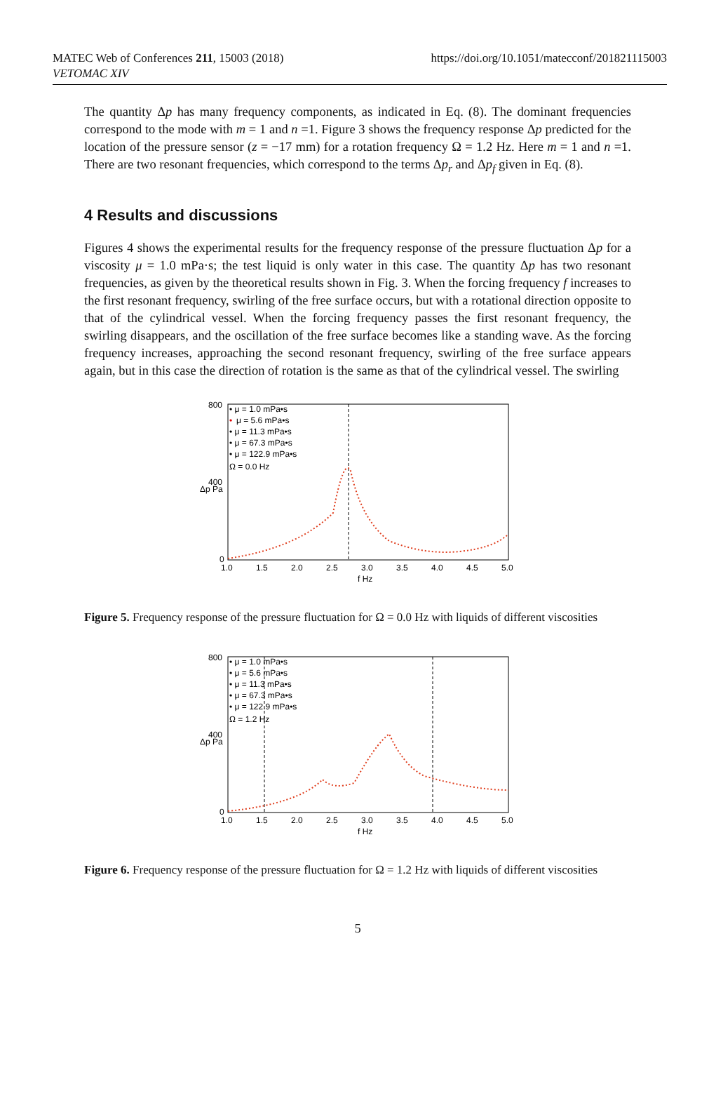MATEC Web of Conferences 211, 15003 (2018)
VETOMAC XIV
https://doi.org/10.1051/matecconf/201821115003
The quantity Δp has many frequency components, as indicated in Eq. (8). The dominant frequencies correspond to the mode with m = 1 and n =1. Figure 3 shows the frequency response Δp predicted for the location of the pressure sensor (z = −17 mm) for a rotation frequency Ω = 1.2 Hz. Here m = 1 and n =1. There are two resonant frequencies, which correspond to the terms Δp<sub>r</sub> and Δp<sub>f</sub> given in Eq. (8).
4 Results and discussions
Figures 4 shows the experimental results for the frequency response of the pressure fluctuation Δp for a viscosity μ = 1.0 mPa·s; the test liquid is only water in this case. The quantity Δp has two resonant frequencies, as given by the theoretical results shown in Fig. 3. When the forcing frequency f increases to the first resonant frequency, swirling of the free surface occurs, but with a rotational direction opposite to that of the cylindrical vessel. When the forcing frequency passes the first resonant frequency, the swirling disappears, and the oscillation of the free surface becomes like a standing wave. As the forcing frequency increases, approaching the second resonant frequency, swirling of the free surface appears again, but in this case the direction of rotation is the same as that of the cylindrical vessel. The swirling
• μ = 1.0 mPa•s
•
μ = 5.6 mPa•s
• μ = 11.3 mPa•s
• μ = 67.3 mPa•s
• μ = 122.9 mPa•s
Ω = 0.0 Hz
800
400
0
1.0
1.5
2.0
2.5
3.0
3.5
4.0
4.5
5.0
f Hz
Δp Pa
Figure 5. Frequency response of the pressure fluctuation for Ω = 0.0 Hz with liquids of different viscosities
• μ = 1.0 mPa•s
• μ = 5.6 mPa•s
• μ = 11.3 mPa•s
• μ = 67.3 mPa•s
• μ = 122.9 mPa•s
Ω = 1.2 Hz
800
400
0
1.0
1.5
2.0
2.5
3.0
3.5
4.0
4.5
5.0
f Hz
Δp Pa
Figure 6. Frequency response of the pressure fluctuation for Ω = 1.2 Hz with liquids of different viscosities
5